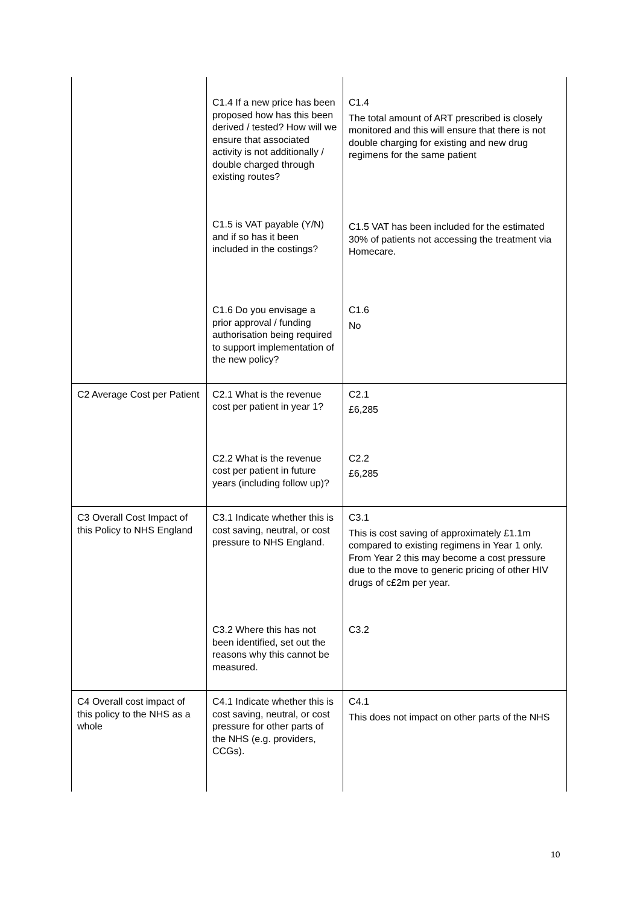| | C1.4 If a new price has been proposed how has this been derived / tested? How will we ensure that associated activity is not additionally / double charged through existing routes? | C1.4 The total amount of ART prescribed is closely monitored and this will ensure that there is not double charging for existing and new drug regimens for the same patient |
| | C1.5 is VAT payable (Y/N) and if so has it been included in the costings? | C1.5 VAT has been included for the estimated 30% of patients not accessing the treatment via Homecare. |
| | C1.6 Do you envisage a prior approval / funding authorisation being required to support implementation of the new policy? | C1.6 No |
| C2 Average Cost per Patient | C2.1 What is the revenue cost per patient in year 1? | C2.1 £6,285 |
| | C2.2 What is the revenue cost per patient in future years (including follow up)? | C2.2 £6,285 |
| C3 Overall Cost Impact of this Policy to NHS England | C3.1 Indicate whether this is cost saving, neutral, or cost pressure to NHS England. | C3.1 This is cost saving of approximately £1.1m compared to existing regimens in Year 1 only. From Year 2 this may become a cost pressure due to the move to generic pricing of other HIV drugs of c£2m per year. |
| | C3.2 Where this has not been identified, set out the reasons why this cannot be measured. | C3.2 |
| C4 Overall cost impact of this policy to the NHS as a whole | C4.1 Indicate whether this is cost saving, neutral, or cost pressure for other parts of the NHS (e.g. providers, CCGs). | C4.1 This does not impact on other parts of the NHS |
10